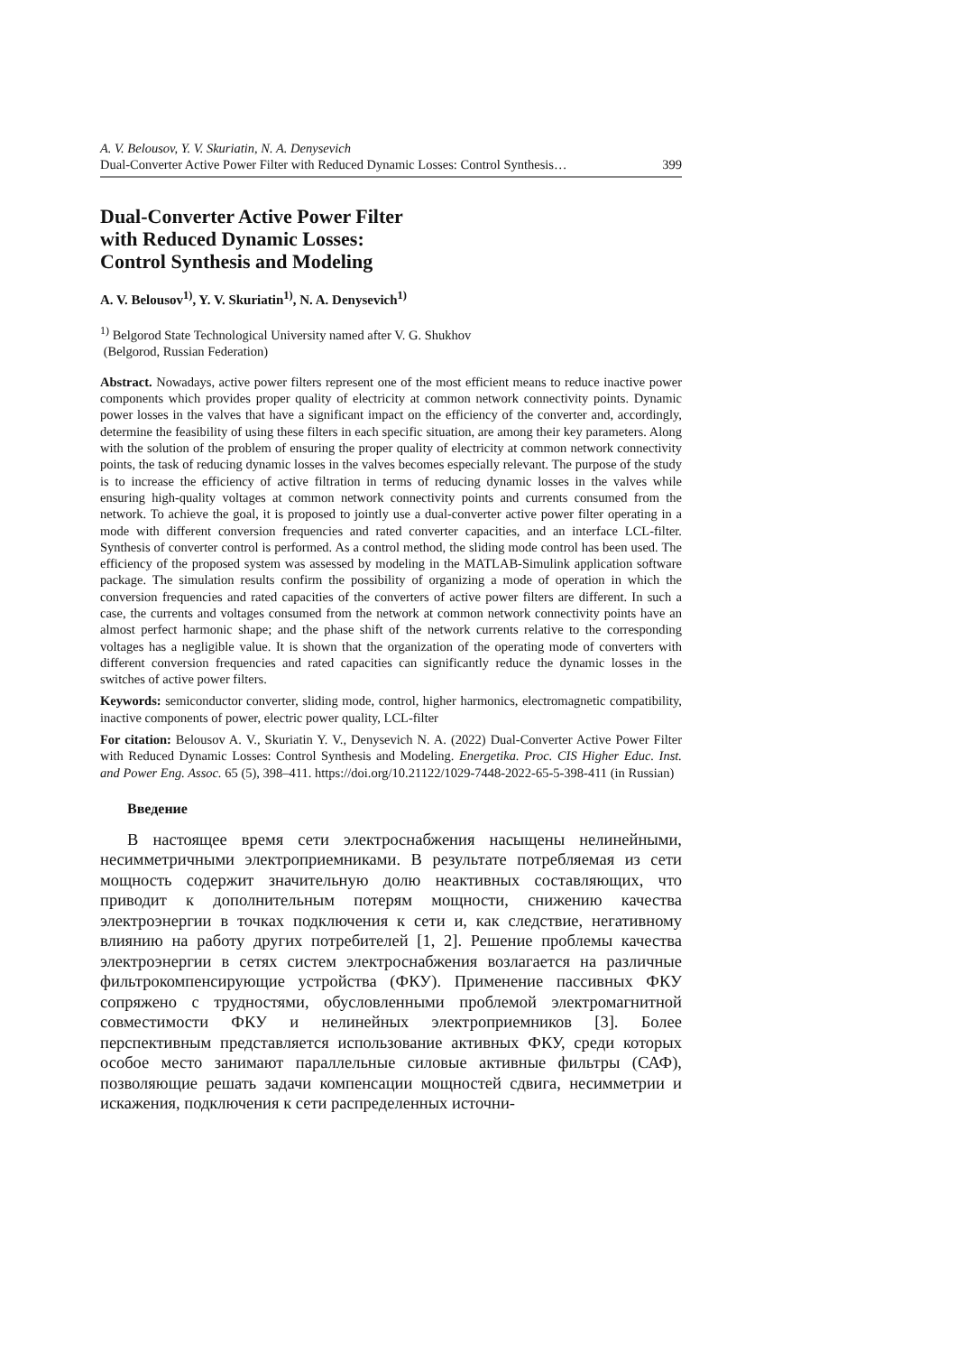A. V. Belousov, Y. V. Skuriatin, N. A. Denysevich
Dual-Converter Active Power Filter with Reduced Dynamic Losses: Control Synthesis… 399
Dual-Converter Active Power Filter
with Reduced Dynamic Losses:
Control Synthesis and Modeling
A. V. Belousov<sup>1)</sup>, Y. V. Skuriatin<sup>1)</sup>, N. A. Denysevich<sup>1)</sup>
<sup>1)</sup> Belgorod State Technological University named after V. G. Shukhov
(Belgorod, Russian Federation)
Abstract. Nowadays, active power filters represent one of the most efficient means to reduce inactive power components which provides proper quality of electricity at common network connectivity points. Dynamic power losses in the valves that have a significant impact on the efficiency of the converter and, accordingly, determine the feasibility of using these filters in each specific situation, are among their key parameters. Along with the solution of the problem of ensuring the proper quality of electricity at common network connectivity points, the task of reducing dynamic losses in the valves becomes especially relevant. The purpose of the study is to increase the efficiency of active filtration in terms of reducing dynamic losses in the valves while ensuring high-quality voltages at common network connectivity points and currents consumed from the network. To achieve the goal, it is proposed to jointly use a dual-converter active power filter operating in a mode with different conversion frequencies and rated converter capacities, and an interface LCL-filter. Synthesis of converter control is performed. As a control method, the sliding mode control has been used. The efficiency of the proposed system was assessed by modeling in the MATLAB-Simulink application software package. The simulation results confirm the possibility of organizing a mode of operation in which the conversion frequencies and rated capacities of the converters of active power filters are different. In such a case, the currents and voltages consumed from the network at common network connectivity points have an almost perfect harmonic shape; and the phase shift of the network currents relative to the corresponding voltages has a negligible value. It is shown that the organization of the operating mode of converters with different conversion frequencies and rated capacities can significantly reduce the dynamic losses in the switches of active power filters.
Keywords: semiconductor converter, sliding mode, control, higher harmonics, electromagnetic compatibility, inactive components of power, electric power quality, LCL-filter
For citation: Belousov A. V., Skuriatin Y. V., Denysevich N. A. (2022) Dual-Converter Active Power Filter with Reduced Dynamic Losses: Control Synthesis and Modeling. Energetika. Proc. CIS Higher Educ. Inst. and Power Eng. Assoc. 65 (5), 398–411. https://doi.org/10.21122/1029-7448-2022-65-5-398-411 (in Russian)
Введение
В настоящее время сети электроснабжения насыщены нелинейными, несимметричными электроприемниками. В результате потребляемая из сети мощность содержит значительную долю неактивных составляющих, что приводит к дополнительным потерям мощности, снижению качества электроэнергии в точках подключения к сети и, как следствие, негативному влиянию на работу других потребителей [1, 2]. Решение проблемы качества электроэнергии в сетях систем электроснабжения возлагается на различные фильтрокомпенсирующие устройства (ФКУ). Применение пассивных ФКУ сопряжено с трудностями, обусловленными проблемой электромагнитной совместимости ФКУ и нелинейных электроприемников [3]. Более перспективным представляется использование активных ФКУ, среди которых особое место занимают параллельные силовые активные фильтры (САФ), позволяющие решать задачи компенсации мощностей сдвига, несимметрии и искажения, подключения к сети распределенных источни-